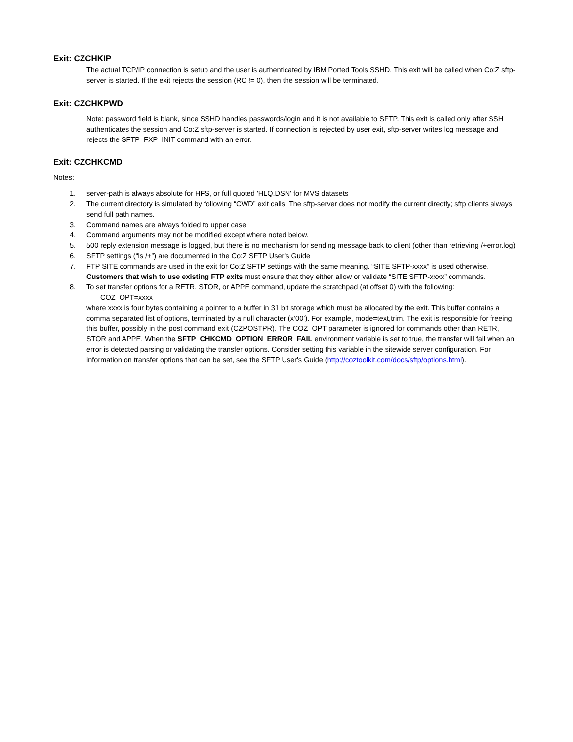Exit: CZCHKIP
The actual TCP/IP connection is setup and the user is authenticated by IBM Ported Tools SSHD, This exit will be called when Co:Z sftp-server is started. If the exit rejects the session (RC != 0), then the session will be terminated.
Exit: CZCHKPWD
Note: password field is blank, since SSHD handles passwords/login and it is not available to SFTP. This exit is called only after SSH authenticates the session and Co:Z sftp-server is started. If connection is rejected by user exit, sftp-server writes log message and rejects the SFTP_FXP_INIT command with an error.
Exit: CZCHKCMD
Notes:
1. server-path is always absolute for HFS, or full quoted 'HLQ.DSN' for MVS datasets
2. The current directory is simulated by following “CWD” exit calls. The sftp-server does not modify the current directly; sftp clients always send full path names.
3. Command names are always folded to upper case
4. Command arguments may not be modified except where noted below.
5. 500 reply extension message is logged, but there is no mechanism for sending message back to client (other than retrieving /+error.log)
6. SFTP settings (“ls /+”) are documented in the Co:Z SFTP User's Guide
7. FTP SITE commands are used in the exit for Co:Z SFTP settings with the same meaning. “SITE SFTP-xxxx” is used otherwise. Customers that wish to use existing FTP exits must ensure that they either allow or validate “SITE SFTP-xxxx” commands.
8. To set transfer options for a RETR, STOR, or APPE command, update the scratchpad (at offset 0) with the following:
COZ_OPT=xxxx
where xxxx is four bytes containing a pointer to a buffer in 31 bit storage which must be allocated by the exit. This buffer contains a comma separated list of options, terminated by a null character (x’00’). For example, mode=text,trim. The exit is responsible for freeing this buffer, possibly in the post command exit (CZPOSTPR). The COZ_OPT parameter is ignored for commands other than RETR, STOR and APPE. When the SFTP_CHKCMD_OPTION_ERROR_FAIL environment variable is set to true, the transfer will fail when an error is detected parsing or validating the transfer options. Consider setting this variable in the sitewide server configuration. For information on transfer options that can be set, see the SFTP User's Guide (http://coztoolkit.com/docs/sftp/options.html).